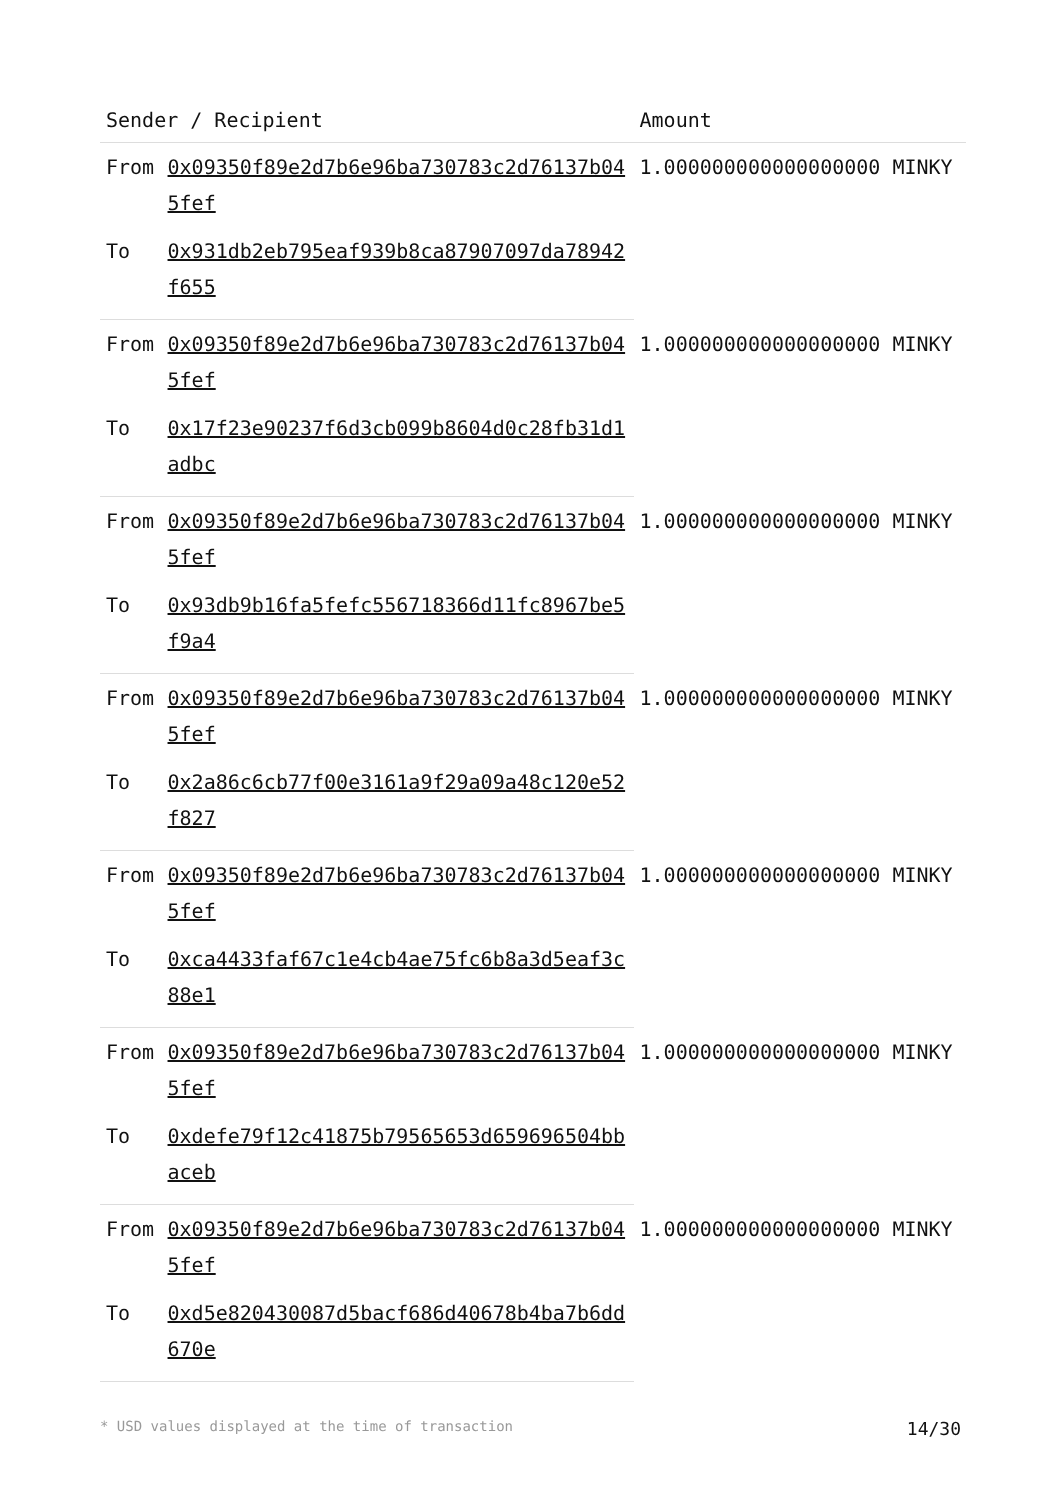| Sender / Recipient | | Amount |
| --- | --- | --- |
| From | 0x09350f89e2d7b6e96ba730783c2d76137b045fef | 1.000000000000000000 MINKY |
| To | 0x931db2eb795eaf939b8ca87907097da78942f655 | |
| From | 0x09350f89e2d7b6e96ba730783c2d76137b045fef | 1.000000000000000000 MINKY |
| To | 0x17f23e90237f6d3cb099b8604d0c28fb31d1adbc | |
| From | 0x09350f89e2d7b6e96ba730783c2d76137b045fef | 1.000000000000000000 MINKY |
| To | 0x93db9b16fa5fefc556718366d11fc8967be5f9a4 | |
| From | 0x09350f89e2d7b6e96ba730783c2d76137b045fef | 1.000000000000000000 MINKY |
| To | 0x2a86c6cb77f00e3161a9f29a09a48c120e52f827 | |
| From | 0x09350f89e2d7b6e96ba730783c2d76137b045fef | 1.000000000000000000 MINKY |
| To | 0xca4433faf67c1e4cb4ae75fc6b8a3d5eaf3c88e1 | |
| From | 0x09350f89e2d7b6e96ba730783c2d76137b045fef | 1.000000000000000000 MINKY |
| To | 0xdefe79f12c41875b79565653d659696504bbaceb | |
| From | 0x09350f89e2d7b6e96ba730783c2d76137b045fef | 1.000000000000000000 MINKY |
| To | 0xd5e820430087d5bacf686d40678b4ba7b6dd670e | |
* USD values displayed at the time of transaction 14/30